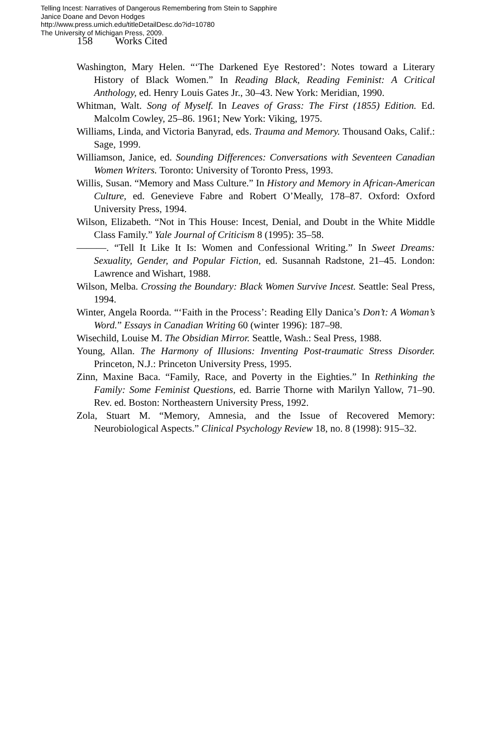Telling Incest: Narratives of Dangerous Remembering from Stein to Sapphire
Janice Doane and Devon Hodges
http://www.press.umich.edu/titleDetailDesc.do?id=10780
The University of Michigan Press, 2009.
158 Works Cited
Washington, Mary Helen. “‘The Darkened Eye Restored’: Notes toward a Literary History of Black Women.” In Reading Black, Reading Feminist: A Critical Anthology, ed. Henry Louis Gates Jr., 30–43. New York: Meridian, 1990.
Whitman, Walt. Song of Myself. In Leaves of Grass: The First (1855) Edition. Ed. Malcolm Cowley, 25–86. 1961; New York: Viking, 1975.
Williams, Linda, and Victoria Banyrad, eds. Trauma and Memory. Thousand Oaks, Calif.: Sage, 1999.
Williamson, Janice, ed. Sounding Differences: Conversations with Seventeen Canadian Women Writers. Toronto: University of Toronto Press, 1993.
Willis, Susan. “Memory and Mass Culture.” In History and Memory in African-American Culture, ed. Genevieve Fabre and Robert O’Meally, 178–87. Oxford: Oxford University Press, 1994.
Wilson, Elizabeth. “Not in This House: Incest, Denial, and Doubt in the White Middle Class Family.” Yale Journal of Criticism 8 (1995): 35–58.
———. “Tell It Like It Is: Women and Confessional Writing.” In Sweet Dreams: Sexuality, Gender, and Popular Fiction, ed. Susannah Radstone, 21–45. London: Lawrence and Wishart, 1988.
Wilson, Melba. Crossing the Boundary: Black Women Survive Incest. Seattle: Seal Press, 1994.
Winter, Angela Roorda. “‘Faith in the Process’: Reading Elly Danica’s Don’t: A Woman’s Word.” Essays in Canadian Writing 60 (winter 1996): 187–98.
Wisechild, Louise M. The Obsidian Mirror. Seattle, Wash.: Seal Press, 1988.
Young, Allan. The Harmony of Illusions: Inventing Post-traumatic Stress Disorder. Princeton, N.J.: Princeton University Press, 1995.
Zinn, Maxine Baca. “Family, Race, and Poverty in the Eighties.” In Rethinking the Family: Some Feminist Questions, ed. Barrie Thorne with Marilyn Yallow, 71–90. Rev. ed. Boston: Northeastern University Press, 1992.
Zola, Stuart M. “Memory, Amnesia, and the Issue of Recovered Memory: Neurobiological Aspects.” Clinical Psychology Review 18, no. 8 (1998): 915–32.